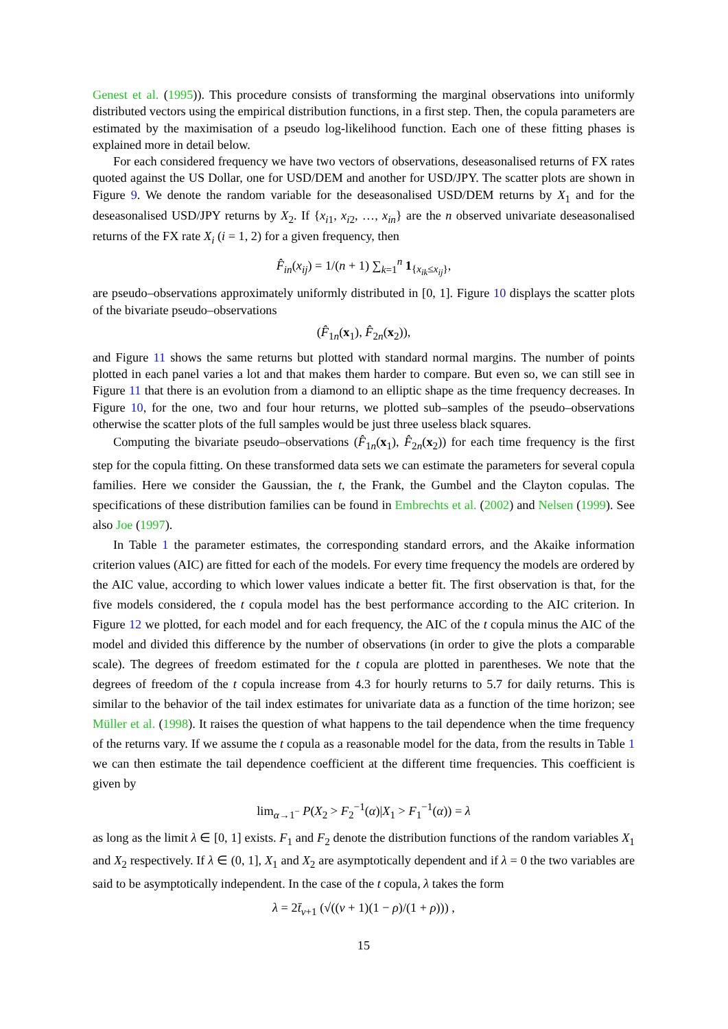Genest et al. (1995)). This procedure consists of transforming the marginal observations into uniformly distributed vectors using the empirical distribution functions, in a first step. Then, the copula parameters are estimated by the maximisation of a pseudo log-likelihood function. Each one of these fitting phases is explained more in detail below.
For each considered frequency we have two vectors of observations, deseasonalised returns of FX rates quoted against the US Dollar, one for USD/DEM and another for USD/JPY. The scatter plots are shown in Figure 9. We denote the random variable for the deseasonalised USD/DEM returns by X<sub>1</sub> and for the deseasonalised USD/JPY returns by X<sub>2</sub>. If {x<sub>i1</sub>, x<sub>i2</sub>, …, x<sub>in</sub>} are the n observed univariate deseasonalised returns of the FX rate X<sub>i</sub> (i = 1, 2) for a given frequency, then
F̂<sub>in</sub>(x<sub>ij</sub>) = 1/(n + 1) ∑<sub>k=1</sub><sup>n</sup> 1<sub>{x<sub>ik</sub>≤x<sub>ij</sub>}</sub>,
are pseudo–observations approximately uniformly distributed in [0, 1]. Figure 10 displays the scatter plots of the bivariate pseudo–observations
(F̂<sub>1n</sub>(x<sub>1</sub>), F̂<sub>2n</sub>(x<sub>2</sub>)),
and Figure 11 shows the same returns but plotted with standard normal margins. The number of points plotted in each panel varies a lot and that makes them harder to compare. But even so, we can still see in Figure 11 that there is an evolution from a diamond to an elliptic shape as the time frequency decreases. In Figure 10, for the one, two and four hour returns, we plotted sub–samples of the pseudo–observations otherwise the scatter plots of the full samples would be just three useless black squares.
Computing the bivariate pseudo–observations (F̂<sub>1n</sub>(x<sub>1</sub>), F̂<sub>2n</sub>(x<sub>2</sub>)) for each time frequency is the first step for the copula fitting. On these transformed data sets we can estimate the parameters for several copula families. Here we consider the Gaussian, the t, the Frank, the Gumbel and the Clayton copulas. The specifications of these distribution families can be found in Embrechts et al. (2002) and Nelsen (1999). See also Joe (1997).
In Table 1 the parameter estimates, the corresponding standard errors, and the Akaike information criterion values (AIC) are fitted for each of the models. For every time frequency the models are ordered by the AIC value, according to which lower values indicate a better fit. The first observation is that, for the five models considered, the t copula model has the best performance according to the AIC criterion. In Figure 12 we plotted, for each model and for each frequency, the AIC of the t copula minus the AIC of the model and divided this difference by the number of observations (in order to give the plots a comparable scale). The degrees of freedom estimated for the t copula are plotted in parentheses. We note that the degrees of freedom of the t copula increase from 4.3 for hourly returns to 5.7 for daily returns. This is similar to the behavior of the tail index estimates for univariate data as a function of the time horizon; see Müller et al. (1998). It raises the question of what happens to the tail dependence when the time frequency of the returns vary. If we assume the t copula as a reasonable model for the data, from the results in Table 1 we can then estimate the tail dependence coefficient at the different time frequencies. This coefficient is given by
lim<sub>α→1<sup>−</sup></sub> P(X<sub>2</sub> > F<sub>2</sub><sup>−1</sup>(α)|X<sub>1</sub> > F<sub>1</sub><sup>−1</sup>(α)) = λ
as long as the limit λ ∈ [0, 1] exists. F<sub>1</sub> and F<sub>2</sub> denote the distribution functions of the random variables X<sub>1</sub> and X<sub>2</sub> respectively. If λ ∈ (0, 1], X<sub>1</sub> and X<sub>2</sub> are asymptotically dependent and if λ = 0 the two variables are said to be asymptotically independent. In the case of the t copula, λ takes the form
λ = 2t̄<sub>ν+1</sub> (√((ν + 1)(1 − ρ)/(1 + ρ))) ,
15